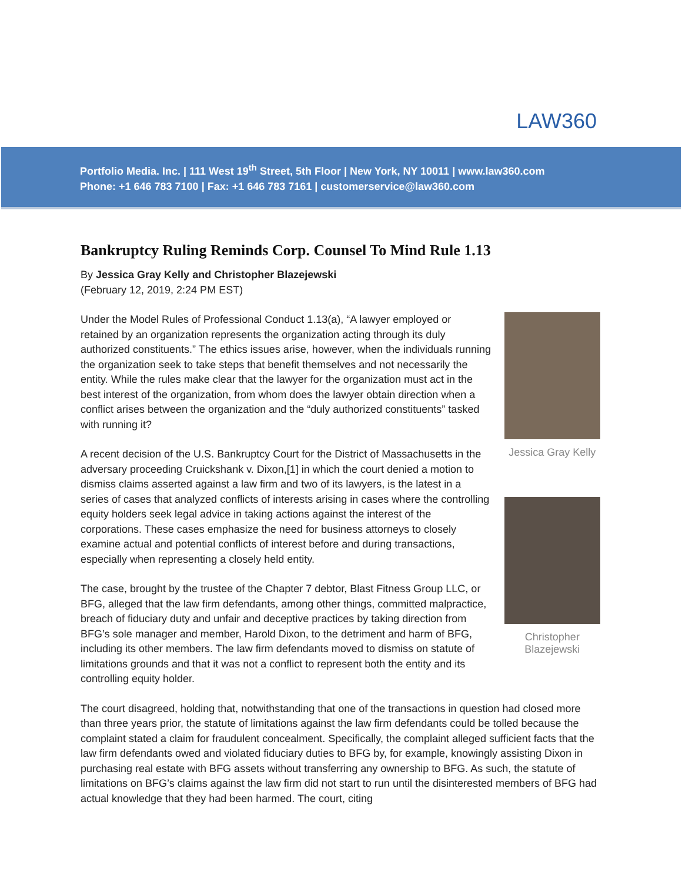LAW360
Portfolio Media. Inc. | 111 West 19<sup>th</sup> Street, 5th Floor | New York, NY 10011 | www.law360.com
Phone: +1 646 783 7100 | Fax: +1 646 783 7161 | customerservice@law360.com
Bankruptcy Ruling Reminds Corp. Counsel To Mind Rule 1.13
By Jessica Gray Kelly and Christopher Blazejewski
(February 12, 2019, 2:24 PM EST)
Under the Model Rules of Professional Conduct 1.13(a), “A lawyer employed or retained by an organization represents the organization acting through its duly authorized constituents.” The ethics issues arise, however, when the individuals running the organization seek to take steps that benefit themselves and not necessarily the entity. While the rules make clear that the lawyer for the organization must act in the best interest of the organization, from whom does the lawyer obtain direction when a conflict arises between the organization and the “duly authorized constituents” tasked with running it?
A recent decision of the U.S. Bankruptcy Court for the District of Massachusetts in the adversary proceeding Cruickshank v. Dixon,[1] in which the court denied a motion to dismiss claims asserted against a law firm and two of its lawyers, is the latest in a series of cases that analyzed conflicts of interests arising in cases where the controlling equity holders seek legal advice in taking actions against the interest of the corporations. These cases emphasize the need for business attorneys to closely examine actual and potential conflicts of interest before and during transactions, especially when representing a closely held entity.
The case, brought by the trustee of the Chapter 7 debtor, Blast Fitness Group LLC, or BFG, alleged that the law firm defendants, among other things, committed malpractice, breach of fiduciary duty and unfair and deceptive practices by taking direction from BFG’s sole manager and member, Harold Dixon, to the detriment and harm of BFG, including its other members. The law firm defendants moved to dismiss on statute of limitations grounds and that it was not a conflict to represent both the entity and its controlling equity holder.
Jessica Gray Kelly
Christopher Blazejewski
The court disagreed, holding that, notwithstanding that one of the transactions in question had closed more than three years prior, the statute of limitations against the law firm defendants could be tolled because the complaint stated a claim for fraudulent concealment. Specifically, the complaint alleged sufficient facts that the law firm defendants owed and violated fiduciary duties to BFG by, for example, knowingly assisting Dixon in purchasing real estate with BFG assets without transferring any ownership to BFG. As such, the statute of limitations on BFG’s claims against the law firm did not start to run until the disinterested members of BFG had actual knowledge that they had been harmed. The court, citing